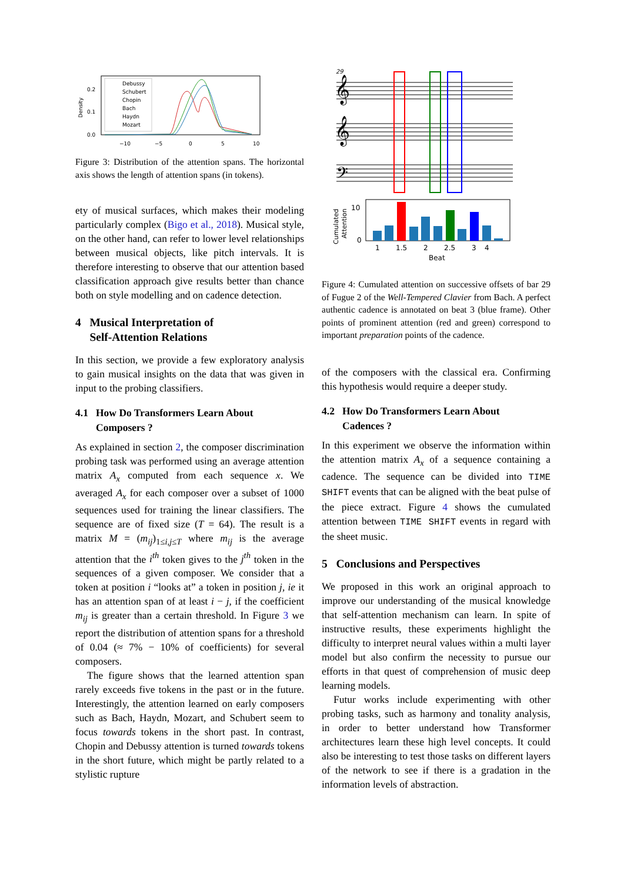0.2
0.1
0.0
Density
−10
−5
0
5
10
Debussy
Schubert
Chopin
Bach
Haydn
Mozart
Figure 3: Distribution of the attention spans. The horizontal axis shows the length of attention spans (in tokens).
ety of musical surfaces, which makes their modeling particularly complex (Bigo et al., 2018). Musical style, on the other hand, can refer to lower level relationships between musical objects, like pitch intervals. It is therefore interesting to observe that our attention based classification approach give results better than chance both on style modelling and on cadence detection.
4 Musical Interpretation of
Self-Attention Relations
In this section, we provide a few exploratory analysis to gain musical insights on the data that was given in input to the probing classifiers.
4.1 How Do Transformers Learn About
Composers ?
As explained in section 2, the composer discrimination probing task was performed using an average attention matrix A<sub>x</sub> computed from each sequence x. We averaged A<sub>x</sub> for each composer over a subset of 1000 sequences used for training the linear classifiers. The sequence are of fixed size (T = 64). The result is a matrix M = (m<sub>ij</sub>)<sub>1≤i,j≤T</sub> where m<sub>ij</sub> is the average attention that the i<sup>th</sup> token gives to the j<sup>th</sup> token in the sequences of a given composer. We consider that a token at position i “looks at” a token in position j, ie it has an attention span of at least i − j, if the coefficient m<sub>ij</sub> is greater than a certain threshold. In Figure 3 we report the distribution of attention spans for a threshold of 0.04 (≈ 7% − 10% of coefficients) for several composers.
The figure shows that the learned attention span rarely exceeds five tokens in the past or in the future. Interestingly, the attention learned on early composers such as Bach, Haydn, Mozart, and Schubert seem to focus towards tokens in the short past. In contrast, Chopin and Debussy attention is turned towards tokens in the short future, which might be partly related to a stylistic rupture
29
𝄞
𝄞
𝄢
10
0
Cumulated
Attention
1
1.5
2
2.5
3
4
Beat
Figure 4: Cumulated attention on successive offsets of bar 29 of Fugue 2 of the Well-Tempered Clavier from Bach. A perfect authentic cadence is annotated on beat 3 (blue frame). Other points of prominent attention (red and green) correspond to important preparation points of the cadence.
of the composers with the classical era. Confirming this hypothesis would require a deeper study.
4.2 How Do Transformers Learn About
Cadences ?
In this experiment we observe the information within the attention matrix A<sub>x</sub> of a sequence containing a cadence. The sequence can be divided into TIME SHIFT events that can be aligned with the beat pulse of the piece extract. Figure 4 shows the cumulated attention between TIME SHIFT events in regard with the sheet music.
5 Conclusions and Perspectives
We proposed in this work an original approach to improve our understanding of the musical knowledge that self-attention mechanism can learn. In spite of instructive results, these experiments highlight the difficulty to interpret neural values within a multi layer model but also confirm the necessity to pursue our efforts in that quest of comprehension of music deep learning models.
Futur works include experimenting with other probing tasks, such as harmony and tonality analysis, in order to better understand how Transformer architectures learn these high level concepts. It could also be interesting to test those tasks on different layers of the network to see if there is a gradation in the information levels of abstraction.